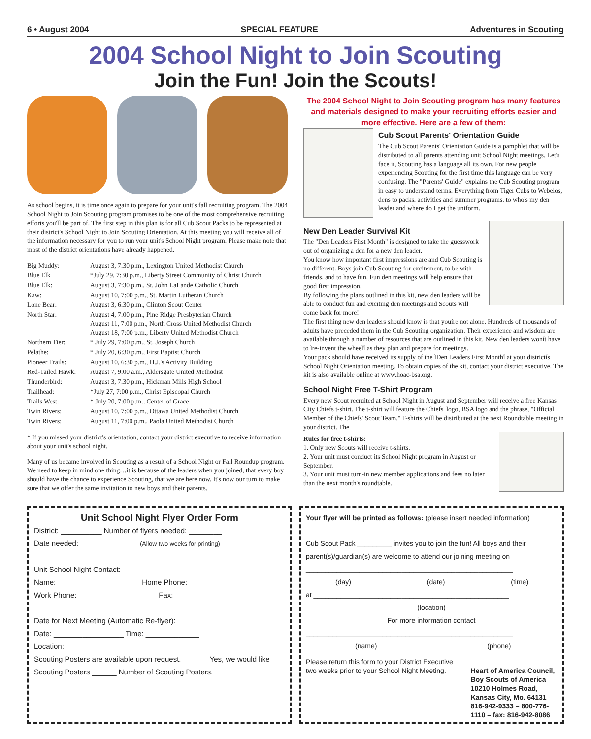6 • August 2004 SPECIAL FEATURE Adventures in Scouting
2004 School Night to Join Scouting
Join the Fun! Join the Scouts!
As school begins, it is time once again to prepare for your unit's fall recruiting program. The 2004 School Night to Join Scouting program promises to be one of the most comprehensive recruiting efforts you'll be part of. The first step in this plan is for all Cub Scout Packs to be represented at their district's School Night to Join Scouting Orientation. At this meeting you will receive all of the information necessary for you to run your unit's School Night program. Please make note that most of the district orientations have already happened.
| Big Muddy: | August 3, 7:30 p.m., Lexington United Methodist Church |
| Blue Elk | *July 29, 7:30 p.m., Liberty Street Community of Christ Church |
| Blue Elk: | August 3, 7:30 p.m., St. John LaLande Catholic Church |
| Kaw: | August 10, 7:00 p.m., St. Martin Lutheran Church |
| Lone Bear: | August 3, 6:30 p.m., Clinton Scout Center |
| North Star: | August 4, 7:00 p.m., Pine Ridge Presbyterian Church August 11, 7:00 p.m., North Cross United Methodist Church August 18, 7:00 p.m., Liberty United Methodist Church |
| Northern Tier: | * July 29, 7:00 p.m., St. Joseph Church |
| Pelathe: | * July 20, 6:30 p.m., First Baptist Church |
| Pioneer Trails: | August 10, 6:30 p.m., H.J.'s Activity Building |
| Red-Tailed Hawk: | August 7, 9:00 a.m., Aldersgate United Methodist |
| Thunderbird: | August 3, 7:30 p.m., Hickman Mills High School |
| Trailhead: | *July 27, 7:00 p.m., Christ Episcopal Church |
| Trails West: | * July 20, 7:00 p.m., Center of Grace |
| Twin Rivers: | August 10, 7:00 p.m., Ottawa United Methodist Church |
| Twin Rivers: | August 11, 7:00 p.m., Paola United Methodist Church |
* If you missed your district's orientation, contact your district executive to receive information about your unit's school night.
Many of us became involved in Scouting as a result of a School Night or Fall Roundup program. We need to keep in mind one thing…it is because of the leaders when you joined, that every boy should have the chance to experience Scouting, that we are here now. It's now our turn to make sure that we offer the same invitation to new boys and their parents.
The 2004 School Night to Join Scouting program has many features and materials designed to make your recruiting efforts easier and more effective. Here are a few of them:
Cub Scout Parents' Orientation Guide
The Cub Scout Parents' Orientation Guide is a pamphlet that will be distributed to all parents attending unit School Night meetings. Let's face it, Scouting has a language all its own. For new people experiencing Scouting for the first time this language can be very confusing. The "Parents' Guide" explains the Cub Scouting program in easy to understand terms. Everything from Tiger Cubs to Webelos, dens to packs, activities and summer programs, to who's my den leader and where do I get the uniform.
New Den Leader Survival Kit
The "Den Leaders First Month" is designed to take the guesswork out of organizing a den for a new den leader.
You know how important first impressions are and Cub Scouting is no different. Boys join Cub Scouting for excitement, to be with friends, and to have fun. Fun den meetings will help ensure that good first impression.
By following the plans outlined in this kit, new den leaders will be able to conduct fun and exciting den meetings and Scouts will come back for more!
The first thing new den leaders should know is that youíre not alone. Hundreds of thousands of adults have preceded them in the Cub Scouting organization. Their experience and wisdom are available through a number of resources that are outlined in this kit. New den leaders wonít have to ìre-invent the wheelî as they plan and prepare for meetings.
Your pack should have received its supply of the ìDen Leaders First Monthî at your districtís School Night Orientation meeting. To obtain copies of the kit, contact your district executive. The kit is also available online at www.hoac-bsa.org.
School Night Free T-Shirt Program
Every new Scout recruited at School Night in August and September will receive a free Kansas City Chiefs t-shirt. The t-shirt will feature the Chiefs' logo, BSA logo and the phrase, "Official Member of the Chiefs' Scout Team." T-shirts will be distributed at the next Roundtable meeting in your district. The
Rules for free t-shirts:
1. Only new Scouts will receive t-shirts.
2. Your unit must conduct its School Night program in August or September.
3. Your unit must turn-in new member applications and fees no later than the next month's roundtable.
Unit School Night Flyer Order Form
District: __________ Number of flyers needed: ________
Date needed: ______________ (Allow two weeks for printing)
Unit School Night Contact:
Name: ____________________ Home Phone: _________________
Work Phone: ___________________ Fax: _____________________
Date for Next Meeting (Automatic Re-flyer):
Date: _________________ Time: _____________
Location: ______________________________________________
Scouting Posters are available upon request. ______ Yes, we would like Scouting Posters ______ Number of Scouting Posters.
Your flyer will be printed as follows: (please insert needed information)
Cub Scout Pack _________ invites you to join the fun! All boys and their parent(s)/guardian(s) are welcome to attend our joining meeting on
______________________________________________________
(day) (date) (time)
at ___________________________________________________
(location)
For more information contact
______________________________________________________
(name) (phone)
Please return this form to your District Executive two weeks prior to your School Night Meeting.
Heart of America Council, Boy Scouts of America
10210 Holmes Road, Kansas City, Mo. 64131
816-942-9333 – 800-776-1110 – fax: 816-942-8086